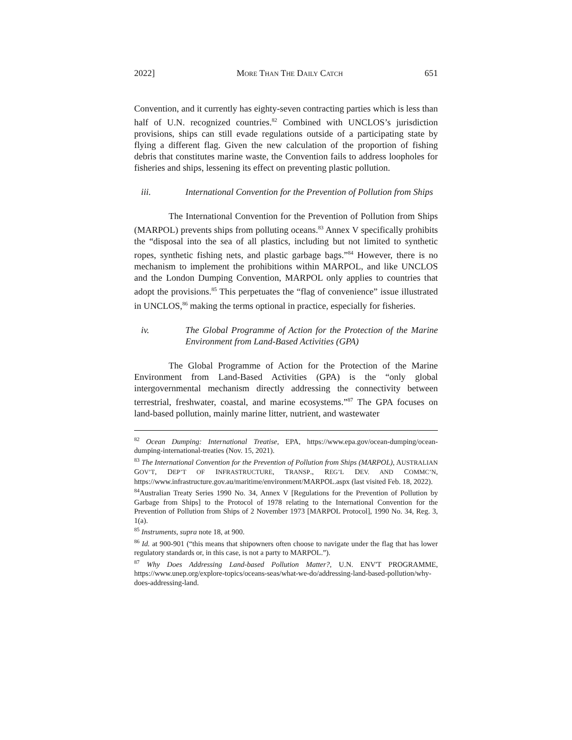2022] MORE THAN THE DAILY CATCH 651
Convention, and it currently has eighty-seven contracting parties which is less than half of U.N. recognized countries.<sup>82</sup> Combined with UNCLOS’s jurisdiction provisions, ships can still evade regulations outside of a participating state by flying a different flag. Given the new calculation of the proportion of fishing debris that constitutes marine waste, the Convention fails to address loopholes for fisheries and ships, lessening its effect on preventing plastic pollution.
iii. International Convention for the Prevention of Pollution from Ships
The International Convention for the Prevention of Pollution from Ships (MARPOL) prevents ships from polluting oceans.<sup>83</sup> Annex V specifically prohibits the “disposal into the sea of all plastics, including but not limited to synthetic ropes, synthetic fishing nets, and plastic garbage bags.”<sup>84</sup> However, there is no mechanism to implement the prohibitions within MARPOL, and like UNCLOS and the London Dumping Convention, MARPOL only applies to countries that adopt the provisions.<sup>85</sup> This perpetuates the “flag of convenience” issue illustrated in UNCLOS,<sup>86</sup> making the terms optional in practice, especially for fisheries.
iv. The Global Programme of Action for the Protection of the Marine Environment from Land-Based Activities (GPA)
The Global Programme of Action for the Protection of the Marine Environment from Land-Based Activities (GPA) is the “only global intergovernmental mechanism directly addressing the connectivity between terrestrial, freshwater, coastal, and marine ecosystems.”<sup>87</sup> The GPA focuses on land-based pollution, mainly marine litter, nutrient, and wastewater
<sup>82</sup> Ocean Dumping: International Treatise, EPA, https://www.epa.gov/ocean-dumping/ocean-dumping-international-treaties (Nov. 15, 2021).
<sup>83</sup> The International Convention for the Prevention of Pollution from Ships (MARPOL), AUSTRALIAN GOV’T, DEP’T OF INFRASTRUCTURE, TRANSP., REG’L DEV. AND COMMC’N, https://www.infrastructure.gov.au/maritime/environment/MARPOL.aspx (last visited Feb. 18, 2022).
<sup>84</sup> Australian Treaty Series 1990 No. 34, Annex V [Regulations for the Prevention of Pollution by Garbage from Ships] to the Protocol of 1978 relating to the International Convention for the Prevention of Pollution from Ships of 2 November 1973 [MARPOL Protocol], 1990 No. 34, Reg. 3, 1(a).
<sup>85</sup> Instruments, supra note 18, at 900.
<sup>86</sup> Id. at 900-901 (“this means that shipowners often choose to navigate under the flag that has lower regulatory standards or, in this case, is not a party to MARPOL.”).
<sup>87</sup> Why Does Addressing Land-based Pollution Matter?, U.N. ENV'T PROGRAMME, https://www.unep.org/explore-topics/oceans-seas/what-we-do/addressing-land-based-pollution/why-does-addressing-land.